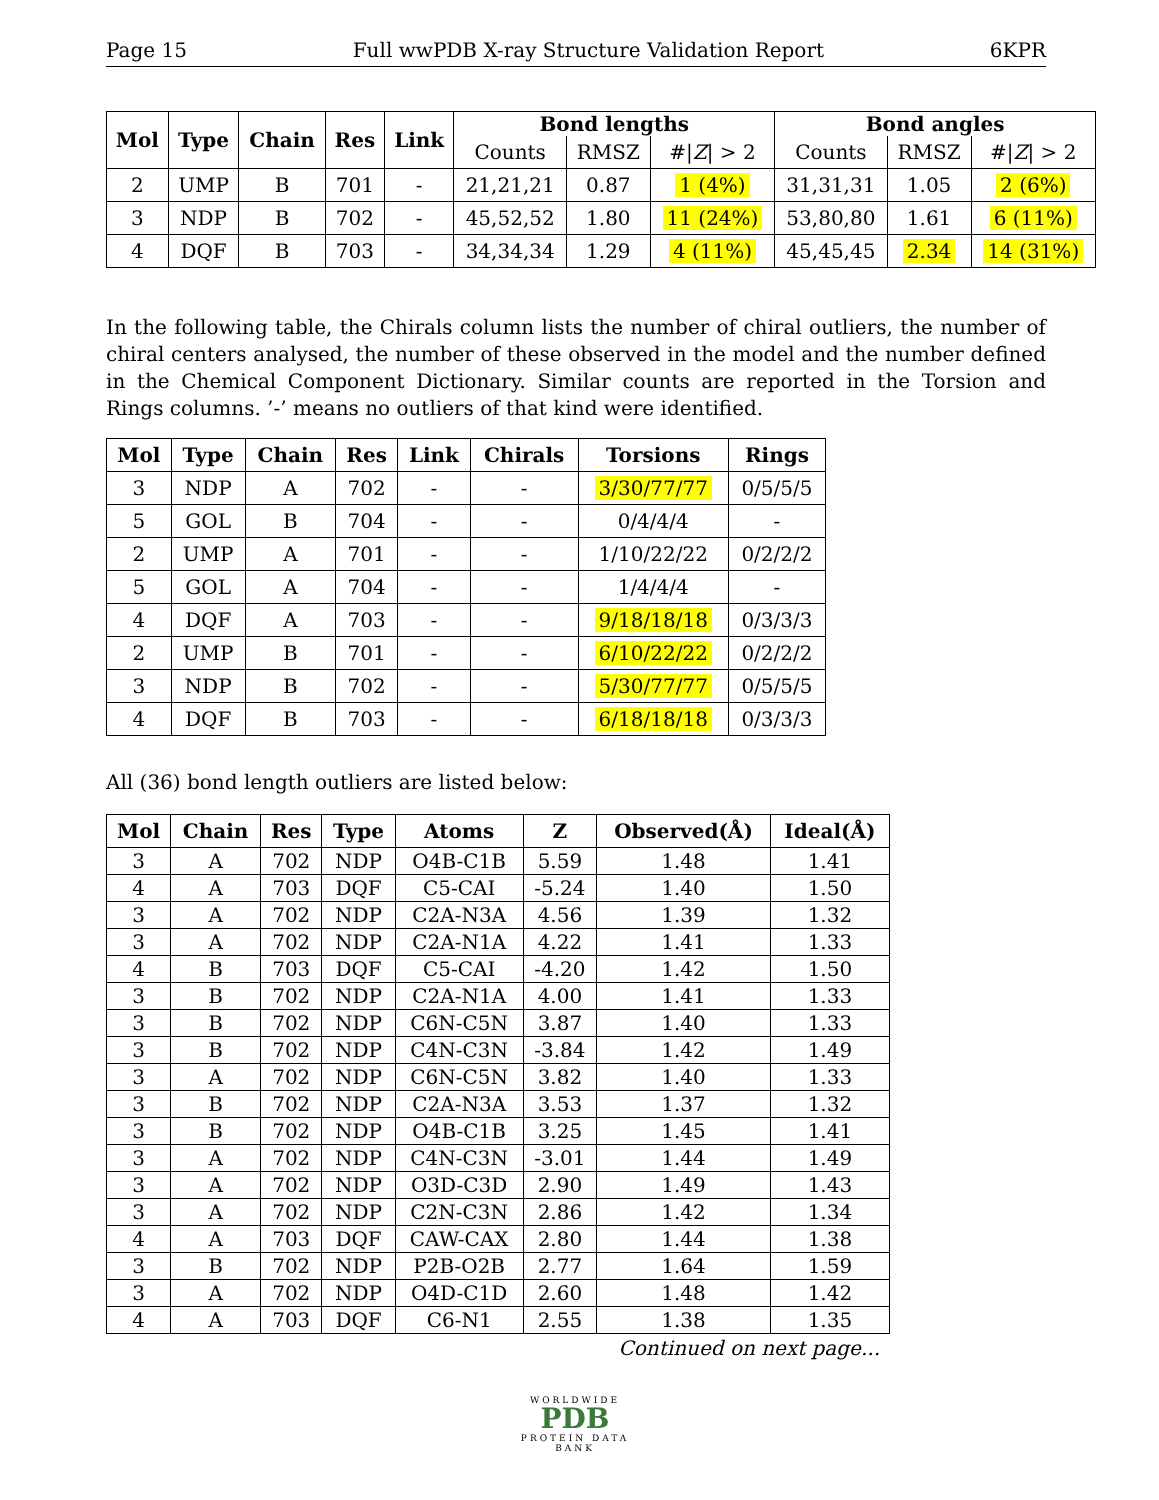Page 15 Full wwPDB X-ray Structure Validation Report 6KPR
| Mol | Type | Chain | Res | Link | Bond lengths | | | Bond angles | | |
| --- | --- | --- | --- | --- | --- | --- | --- | --- | --- | --- |
| | | | | | Counts | RMSZ | #/ Z / > 2 | Counts | RMSZ | #/ Z / > 2 |
| 2 | UMP | B | 701 | - | 21,21,21 | 0.87 | 1 (4%) | 31,31,31 | 1.05 | 2 (6%) |
| 3 | NDP | B | 702 | - | 45,52,52 | 1.80 | 11 (24%) | 53,80,80 | 1.61 | 6 (11%) |
| 4 | DQF | B | 703 | - | 34,34,34 | 1.29 | 4 (11%) | 45,45,45 | 2.34 | 14 (31%) |
In the following table, the Chirals column lists the number of chiral outliers, the number of chiral centers analysed, the number of these observed in the model and the number defined in the Chemical Component Dictionary. Similar counts are reported in the Torsion and Rings columns. ’-’ means no outliers of that kind were identified.
| Mol | Type | Chain | Res | Link | Chirals | Torsions | Rings |
| --- | --- | --- | --- | --- | --- | --- | --- |
| 3 | NDP | A | 702 | - | - | 3/30/77/77 | 0/5/5/5 |
| 5 | GOL | B | 704 | - | - | 0/4/4/4 | - |
| 2 | UMP | A | 701 | - | - | 1/10/22/22 | 0/2/2/2 |
| 5 | GOL | A | 704 | - | - | 1/4/4/4 | - |
| 4 | DQF | A | 703 | - | - | 9/18/18/18 | 0/3/3/3 |
| 2 | UMP | B | 701 | - | - | 6/10/22/22 | 0/2/2/2 |
| 3 | NDP | B | 702 | - | - | 5/30/77/77 | 0/5/5/5 |
| 4 | DQF | B | 703 | - | - | 6/18/18/18 | 0/3/3/3 |
All (36) bond length outliers are listed below:
| Mol | Chain | Res | Type | Atoms | Z | Observed(Å) | Ideal(Å) |
| --- | --- | --- | --- | --- | --- | --- | --- |
| 3 | A | 702 | NDP | O4B-C1B | 5.59 | 1.48 | 1.41 |
| 4 | A | 703 | DQF | C5-CAI | -5.24 | 1.40 | 1.50 |
| 3 | A | 702 | NDP | C2A-N3A | 4.56 | 1.39 | 1.32 |
| 3 | A | 702 | NDP | C2A-N1A | 4.22 | 1.41 | 1.33 |
| 4 | B | 703 | DQF | C5-CAI | -4.20 | 1.42 | 1.50 |
| 3 | B | 702 | NDP | C2A-N1A | 4.00 | 1.41 | 1.33 |
| 3 | B | 702 | NDP | C6N-C5N | 3.87 | 1.40 | 1.33 |
| 3 | B | 702 | NDP | C4N-C3N | -3.84 | 1.42 | 1.49 |
| 3 | A | 702 | NDP | C6N-C5N | 3.82 | 1.40 | 1.33 |
| 3 | B | 702 | NDP | C2A-N3A | 3.53 | 1.37 | 1.32 |
| 3 | B | 702 | NDP | O4B-C1B | 3.25 | 1.45 | 1.41 |
| 3 | A | 702 | NDP | C4N-C3N | -3.01 | 1.44 | 1.49 |
| 3 | A | 702 | NDP | O3D-C3D | 2.90 | 1.49 | 1.43 |
| 3 | A | 702 | NDP | C2N-C3N | 2.86 | 1.42 | 1.34 |
| 4 | A | 703 | DQF | CAW-CAX | 2.80 | 1.44 | 1.38 |
| 3 | B | 702 | NDP | P2B-O2B | 2.77 | 1.64 | 1.59 |
| 3 | A | 702 | NDP | O4D-C1D | 2.60 | 1.48 | 1.42 |
| 4 | A | 703 | DQF | C6-N1 | 2.55 | 1.38 | 1.35 |
Continued on next page...
WORLDWIDE
PDB
PROTEIN DATA BANK